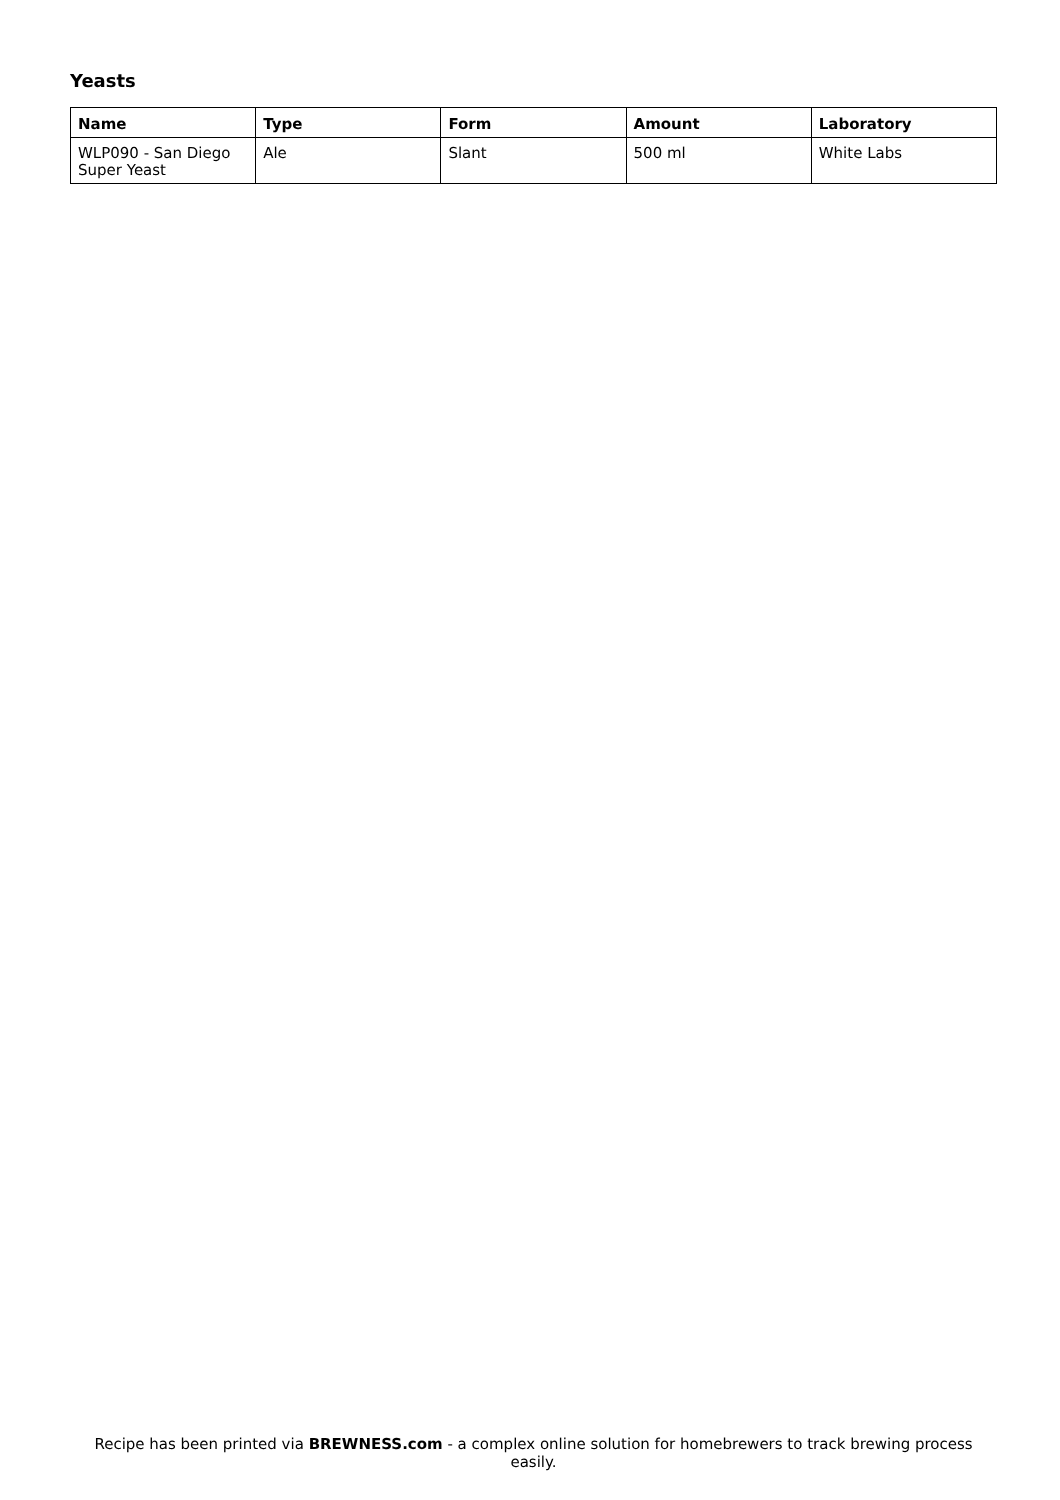Yeasts
| Name | Type | Form | Amount | Laboratory |
| --- | --- | --- | --- | --- |
| WLP090 - San Diego Super Yeast | Ale | Slant | 500 ml | White Labs |
Recipe has been printed via BREWNESS.com - a complex online solution for homebrewers to track brewing process easily.